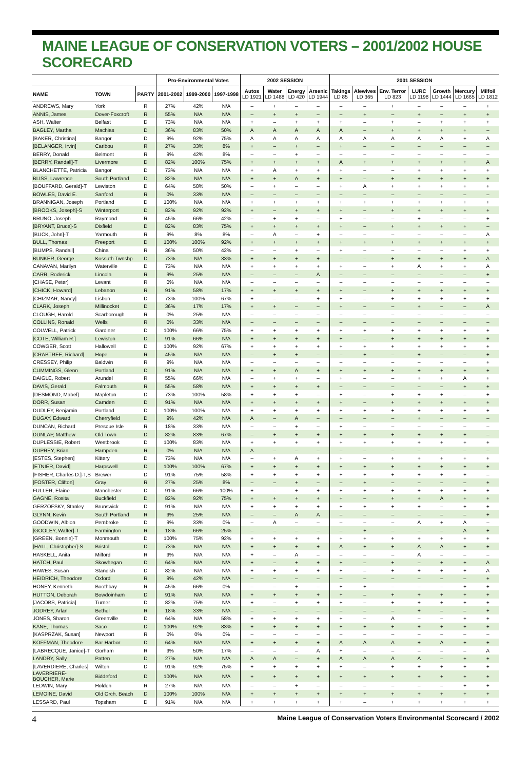MAINE LEAGUE OF CONSERVATION VOTERS – 2001/2002 HOUSE SCORECARD
| | | | Pro-Environmental Votes | | | 2002 SESSION | | | | 2001 SESSION | | | | | | |
| --- | --- | --- | --- | --- | --- | --- | --- | --- | --- | --- | --- | --- | --- | --- | --- | --- |
| NAME | TOWN | PARTY | 2001-2002 | 1999-2000 | 1997-1998 | Autos LD 1921 | Water LD 1488 | Energy LD 420 | Arsenic LD 1944 | Takings LD 85 | Alewives LD 365 | Env. Terror LD 823 | LURC LD 1198 | Growth LD 1444 | Mercury LD 1665 | Milfoil LD 1812 |
| ANDREWS, Mary | York | R | 27% | 42% | N/A | – | + | – | – | – | – | + | – | – | – | + |
| ANNIS, James | Dover-Foxcroft | R | 55% | N/A | N/A | – | + | + | – | – | + | – | + | – | + | + |
| ASH, Walter | Belfast | D | 73% | N/A | N/A | + | – | + | + | + | – | + | – | + | + | + |
| BAGLEY, Martha | Machias | D | 36% | 83% | 50% | A | A | A | A | A | – | + | + | + | + | – |
| [BAKER, Christina] | Bangor | D | 9% | 92% | 75% | A | A | A | A | A | A | A | A | A | + | A |
| [BELANGER, Irvin] | Caribou | R | 27% | 33% | 8% | + | – | + | – | + | – | – | – | – | – | – |
| BERRY, Donald | Belmont | R | 9% | 42% | 8% | – | – | + | – | – | – | – | – | – | – | – |
| [BERRY, Randall]-T | Livermore | D | 82% | 100% | 75% | + | + | + | + | A | + | + | + | + | + | A |
| BLANCHETTE, Patricia | Bangor | D | 73% | N/A | N/A | + | A | + | + | + | – | – | + | + | + | + |
| BLISS, Lawrence | South Portland | D | 82% | N/A | N/A | + | + | A | + | + | – | + | + | + | + | + |
| [BOUFFARD, Gerald]-T | Lewiston | D | 64% | 58% | 50% | – | + | – | – | + | A | + | + | + | + | + |
| BOWLES, David E. | Sanford | R | 0% | 33% | N/A | – | – | – | – | – | – | – | – | – | – | – |
| BRANNIGAN, Joseph | Portland | D | 100% | N/A | N/A | + | + | + | + | + | + | + | + | + | + | + |
| [BROOKS, Joseph]-S | Winterport | D | 82% | 92% | 92% | + | – | + | + | + | – | + | + | + | + | + |
| BRUNO, Joseph | Raymond | R | 45% | 66% | 42% | – | + | + | – | + | – | – | + | – | – | + |
| [BRYANT, Bruce]-S | Dixfield | D | 82% | 83% | 75% | + | + | + | + | + | – | + | + | + | + | – |
| [BUCK, John]-T | Yarmouth | R | 9% | 8% | 8% | – | A | – | + | – | – | – | – | – | – | A |
| BULL, Thomas | Freeport | D | 100% | 100% | 92% | + | + | + | + | + | + | + | + | + | + | + |
| [BUMPS, Randall] | China | R | 36% | 50% | 42% | – | – | + | – | + | – | – | – | – | + | + |
| BUNKER, George | Kossuth Twnshp | D | 73% | N/A | 33% | + | + | + | + | – | – | + | + | + | + | A |
| CANAVAN, Marilyn | Waterville | D | 73% | N/A | N/A | + | + | + | + | + | – | + | A | + | + | A |
| CARR, Roderick | Lincoln | R | 9% | 25% | N/A | – | – | – | A | – | – | – | – | – | – | + |
| [CHASE, Peter] | Levant | R | 0% | N/A | N/A | – | – | – | – | – | – | – | – | – | – | – |
| [CHICK, Howard] | Lebanon | R | 91% | 58% | 17% | + | + | + | + | + | – | + | + | + | + | + |
| [CHIZMAR, Nancy] | Lisbon | D | 73% | 100% | 67% | + | – | – | + | + | – | + | + | + | + | + |
| CLARK, Joseph | Millinocket | D | 36% | 17% | 17% | + | + | – | – | + | – | – | + | – | – | A |
| CLOUGH, Harold | Scarborough | R | 0% | 25% | N/A | – | – | – | – | – | – | – | – | – | – | – |
| COLLINS, Ronald | Wells | R | 0% | 33% | N/A | – | – | – | – | – | – | – | – | – | – | – |
| COLWELL, Patrick | Gardiner | D | 100% | 66% | 75% | + | + | + | + | + | + | + | + | + | + | + |
| [COTE, William R.] | Lewiston | D | 91% | 66% | N/A | + | + | + | + | + | – | + | + | + | + | + |
| COWGER, Scott | Hallowell | D | 100% | 92% | 67% | + | + | + | + | + | + | + | + | + | + | + |
| [CRABTREE, Richard] | Hope | R | 45% | N/A | N/A | – | + | + | – | – | + | – | + | – | – | + |
| CRESSEY, Philip | Baldwin | R | 9% | N/A | N/A | – | – | – | – | – | – | – | – | – | – | + |
| CUMMINGS, Glenn | Portland | D | 91% | N/A | N/A | + | + | A | + | + | + | + | + | + | + | + |
| DAIGLE, Robert | Arundel | R | 55% | 66% | N/A | – | + | + | – | + | – | – | + | + | A | + |
| DAVIS, Gerald | Falmouth | R | 55% | 58% | N/A | + | + | + | + | – | – | – | – | – | + | + |
| [DESMOND, Mabel] | Mapleton | D | 73% | 100% | 58% | + | + | + | – | + | – | + | + | + | – | + |
| DORR, Susan | Camden | D | 91% | N/A | N/A | + | + | + | + | + | – | + | + | + | + | + |
| DUDLEY, Benjamin | Portland | D | 100% | 100% | N/A | + | + | + | + | + | + | + | + | + | + | + |
| DUGAY, Edward | Cherryfield | D | 9% | 42% | N/A | A | – | A | – | – | – | – | + | – | – | – |
| DUNCAN, Richard | Presque Isle | R | 18% | 33% | N/A | – | – | + | – | + | – | – | – | – | – | – |
| DUNLAP, Matthew | Old Town | D | 82% | 83% | 67% | – | + | + | + | + | + | + | + | + | + | – |
| DUPLESSIE, Robert | Westbrook | D | 100% | 83% | N/A | + | + | + | + | + | + | + | + | + | + | + |
| DUPREY, Brian | Hampden | R | 0% | N/A | N/A | A | – | – | – | – | – | – | – | – | – | – |
| [ESTES, Stephen] | Kittery | D | 73% | N/A | N/A | – | + | A | + | + | – | + | + | + | + | + |
| [ETNIER, David] | Harpswell | D | 100% | 100% | 67% | + | + | + | + | + | + | + | + | + | + | + |
| [FISHER, Charles D.]-T,S | Brewer | D | 91% | 75% | 58% | + | + | + | + | + | + | + | + | + | + | – |
| [FOSTER, Clifton] | Gray | R | 27% | 25% | 8% | – | – | + | – | – | + | – | – | – | – | + |
| FULLER, Elaine | Manchester | D | 91% | 66% | 100% | + | – | + | + | + | + | + | + | + | + | + |
| GAGNE, Rosita | Buckfield | D | 82% | 92% | 75% | + | + | + | + | + | – | + | + | A | + | + |
| GERZOFSKY, Stanley | Brunswick | D | 91% | N/A | N/A | + | + | + | + | + | + | + | + | – | + | + |
| GLYNN, Kevin | South Portland | R | 9% | 25% | N/A | – | – | A | A | – | – | – | – | – | – | + |
| GOODWIN, Albion | Pembroke | D | 9% | 33% | 0% | – | A | – | – | – | – | – | A | + | A | – |
| [GOOLEY, Walter]-T | Farmington | R | 18% | 66% | 25% | – | – | – | – | – | + | – | – | – | A | + |
| [GREEN, Bonnie]-T | Monmouth | D | 100% | 75% | 92% | + | + | + | + | + | + | + | + | + | + | + |
| [HALL, Christopher]-S | Bristol | D | 73% | N/A | N/A | + | + | + | + | A | + | + | A | A | + | + |
| HASKELL, Anita | Milford | R | 9% | N/A | N/A | + | – | A | – | – | – | – | A | – | – | – |
| HATCH, Paul | Skowhegan | D | 64% | N/A | N/A | + | – | + | + | + | – | + | – | + | + | A |
| HAWES, Susan | Standish | D | 82% | N/A | N/A | + | + | + | + | + | – | + | + | + | + | A |
| HEIDRICH, Theodore | Oxford | R | 9% | 42% | N/A | – | – | – | – | – | – | – | – | – | – | + |
| HONEY, Kenneth | Boothbay | R | 45% | 66% | 0% | – | – | + | – | + | + | – | – | – | + | + |
| HUTTON, Deborah | Bowdoinham | D | 91% | N/A | N/A | + | + | + | + | + | – | + | + | + | + | + |
| [JACOBS, Patricia] | Turner | D | 82% | 75% | N/A | + | – | + | + | + | – | + | + | + | + | + |
| JODREY, Arlan | Bethel | R | 18% | 33% | N/A | – | – | – | – | – | – | – | + | – | – | + |
| JONES, Sharon | Greenville | D | 64% | N/A | 58% | + | + | + | + | + | – | A | – | – | + | + |
| KANE, Thomas | Saco | D | 100% | 92% | 83% | + | + | + | + | + | + | + | + | + | + | + |
| [KASPRZAK, Susan] | Newport | R | 0% | 0% | 0% | – | – | – | – | – | – | – | – | – | – | – |
| KOFFMAN, Theodore | Bar Harbor | D | 64% | N/A | N/A | + | + | + | + | A | A | A | + | A | + | + |
| [LABRECQUE, Janice]-T | Gorham | R | 9% | 50% | 17% | – | – | – | A | + | – | – | – | – | – | A |
| LANDRY, Sally | Patten | D | 27% | N/A | N/A | A | A | – | + | A | A | A | A | – | + | + |
| [LAVERDIERE, Charles] | Wilton | D | 91% | 92% | 75% | + | + | + | + | + | – | + | + | + | + | + |
| LAVERRIERE- BOUCHER, Marie | Biddeford | D | 100% | N/A | N/A | + | + | + | + | + | + | + | + | + | + | + |
| LEDWIN, Mary | Holden | R | 27% | N/A | N/A | – | – | + | – | – | – | – | – | – | + | + |
| LEMOINE, David | Old Orch. Beach | D | 100% | 100% | N/A | + | + | + | + | + | + | + | + | + | + | + |
| LESSARD, Paul | Topsham | D | 91% | N/A | N/A | + | + | + | + | + | – | + | + | + | + | + |
4 Maine League of Conservation Voters Environmental Scorecard / 2002